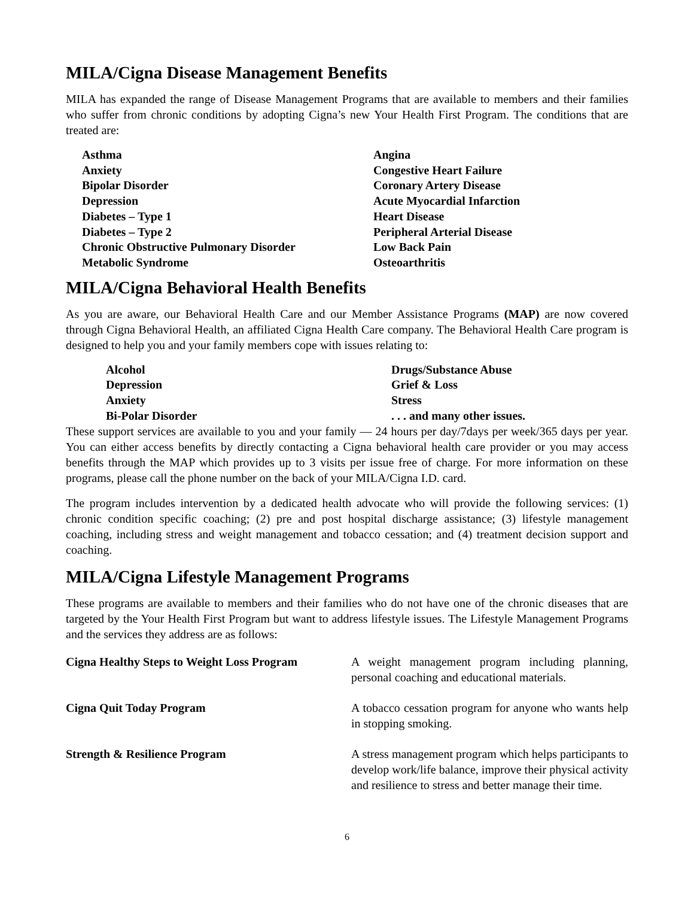MILA/Cigna Disease Management Benefits
MILA has expanded the range of Disease Management Programs that are available to members and their families who suffer from chronic conditions by adopting Cigna’s new Your Health First Program. The conditions that are treated are:
Asthma
Angina
Anxiety
Congestive Heart Failure
Bipolar Disorder
Coronary Artery Disease
Depression
Acute Myocardial Infarction
Diabetes – Type 1
Heart Disease
Diabetes – Type 2
Peripheral Arterial Disease
Chronic Obstructive Pulmonary Disorder
Low Back Pain
Metabolic Syndrome
Osteoarthritis
MILA/Cigna Behavioral Health Benefits
As you are aware, our Behavioral Health Care and our Member Assistance Programs (MAP) are now covered through Cigna Behavioral Health, an affiliated Cigna Health Care company. The Behavioral Health Care program is designed to help you and your family members cope with issues relating to:
Alcohol
Drugs/Substance Abuse
Depression
Grief & Loss
Anxiety
Stress
Bi-Polar Disorder
. . . and many other issues.
These support services are available to you and your family — 24 hours per day/7days per week/365 days per year. You can either access benefits by directly contacting a Cigna behavioral health care provider or you may access benefits through the MAP which provides up to 3 visits per issue free of charge. For more information on these programs, please call the phone number on the back of your MILA/Cigna I.D. card.
The program includes intervention by a dedicated health advocate who will provide the following services: (1) chronic condition specific coaching; (2) pre and post hospital discharge assistance; (3) lifestyle management coaching, including stress and weight management and tobacco cessation; and (4) treatment decision support and coaching.
MILA/Cigna Lifestyle Management Programs
These programs are available to members and their families who do not have one of the chronic diseases that are targeted by the Your Health First Program but want to address lifestyle issues. The Lifestyle Management Programs and the services they address are as follows:
Cigna Healthy Steps to Weight Loss Program
A weight management program including planning, personal coaching and educational materials.
Cigna Quit Today Program
A tobacco cessation program for anyone who wants help in stopping smoking.
Strength & Resilience Program
A stress management program which helps participants to develop work/life balance, improve their physical activity and resilience to stress and better manage their time.
6